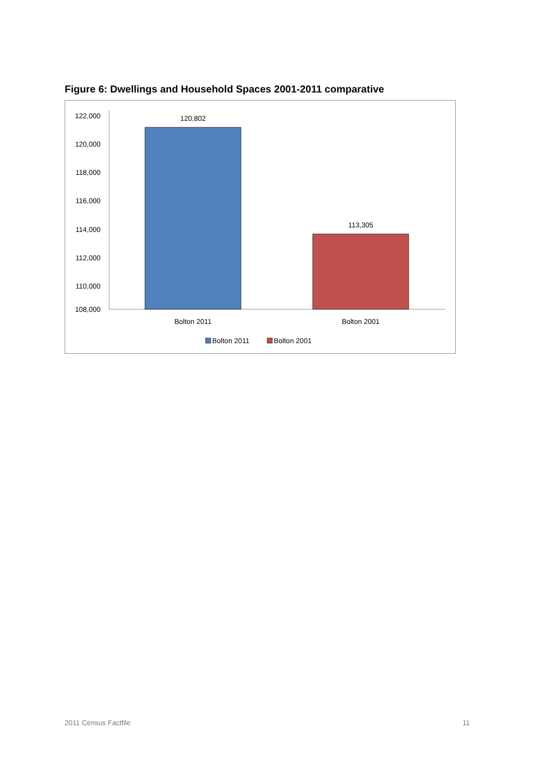Figure 6: Dwellings and Household Spaces 2001-2011 comparative
122,000
120,000
118,000
116,000
114,000
112,000
110,000
108,000
120,802
113,305
Bolton 2011
Bolton 2001
Bolton 2011
Bolton 2001
2011 Census Factfile 11